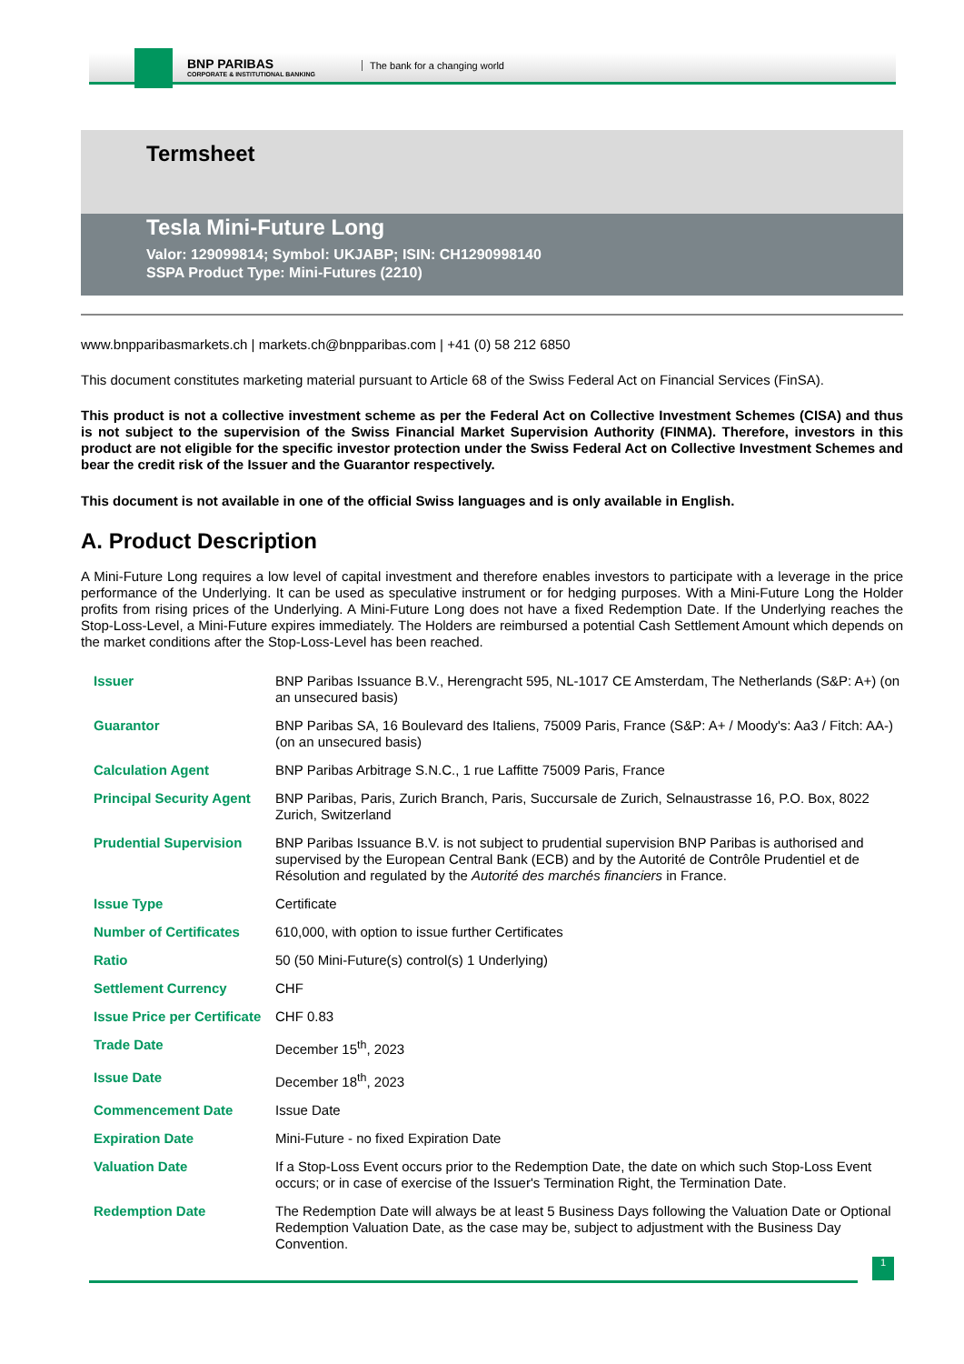BNP PARIBAS
CORPORATE & INSTITUTIONAL BANKING
The bank for a changing world
Termsheet
Tesla Mini-Future Long
Valor: 129099814; Symbol: UKJABP; ISIN: CH1290998140
SSPA Product Type: Mini-Futures (2210)
www.bnpparibasmarkets.ch | markets.ch@bnpparibas.com | +41 (0) 58 212 6850
This document constitutes marketing material pursuant to Article 68 of the Swiss Federal Act on Financial Services (FinSA).
This product is not a collective investment scheme as per the Federal Act on Collective Investment Schemes (CISA) and thus is not subject to the supervision of the Swiss Financial Market Supervision Authority (FINMA). Therefore, investors in this product are not eligible for the specific investor protection under the Swiss Federal Act on Collective Investment Schemes and bear the credit risk of the Issuer and the Guarantor respectively.
This document is not available in one of the official Swiss languages and is only available in English.
A. Product Description
A Mini-Future Long requires a low level of capital investment and therefore enables investors to participate with a leverage in the price performance of the Underlying. It can be used as speculative instrument or for hedging purposes. With a Mini-Future Long the Holder profits from rising prices of the Underlying. A Mini-Future Long does not have a fixed Redemption Date. If the Underlying reaches the Stop-Loss-Level, a Mini-Future expires immediately. The Holders are reimbursed a potential Cash Settlement Amount which depends on the market conditions after the Stop-Loss-Level has been reached.
| Issuer | BNP Paribas Issuance B.V., Herengracht 595, NL-1017 CE Amsterdam, The Netherlands (S&P: A+) (on an unsecured basis) |
| Guarantor | BNP Paribas SA, 16 Boulevard des Italiens, 75009 Paris, France (S&P: A+ / Moody's: Aa3 / Fitch: AA-) (on an unsecured basis) |
| Calculation Agent | BNP Paribas Arbitrage S.N.C., 1 rue Laffitte 75009 Paris, France |
| Principal Security Agent | BNP Paribas, Paris, Zurich Branch, Paris, Succursale de Zurich, Selnaustrasse 16, P.O. Box, 8022 Zurich, Switzerland |
| Prudential Supervision | BNP Paribas Issuance B.V. is not subject to prudential supervision BNP Paribas is authorised and supervised by the European Central Bank (ECB) and by the Autorité de Contrôle Prudentiel et de Résolution and regulated by the Autorité des marchés financiers in France. |
| Issue Type | Certificate |
| Number of Certificates | 610,000, with option to issue further Certificates |
| Ratio | 50 (50 Mini-Future(s) control(s) 1 Underlying) |
| Settlement Currency | CHF |
| Issue Price per Certificate | CHF 0.83 |
| Trade Date | December 15<sup>th</sup>, 2023 |
| Issue Date | December 18<sup>th</sup>, 2023 |
| Commencement Date | Issue Date |
| Expiration Date | Mini-Future - no fixed Expiration Date |
| Valuation Date | If a Stop-Loss Event occurs prior to the Redemption Date, the date on which such Stop-Loss Event occurs; or in case of exercise of the Issuer's Termination Right, the Termination Date. |
| Redemption Date | The Redemption Date will always be at least 5 Business Days following the Valuation Date or Optional Redemption Valuation Date, as the case may be, subject to adjustment with the Business Day Convention. |
1